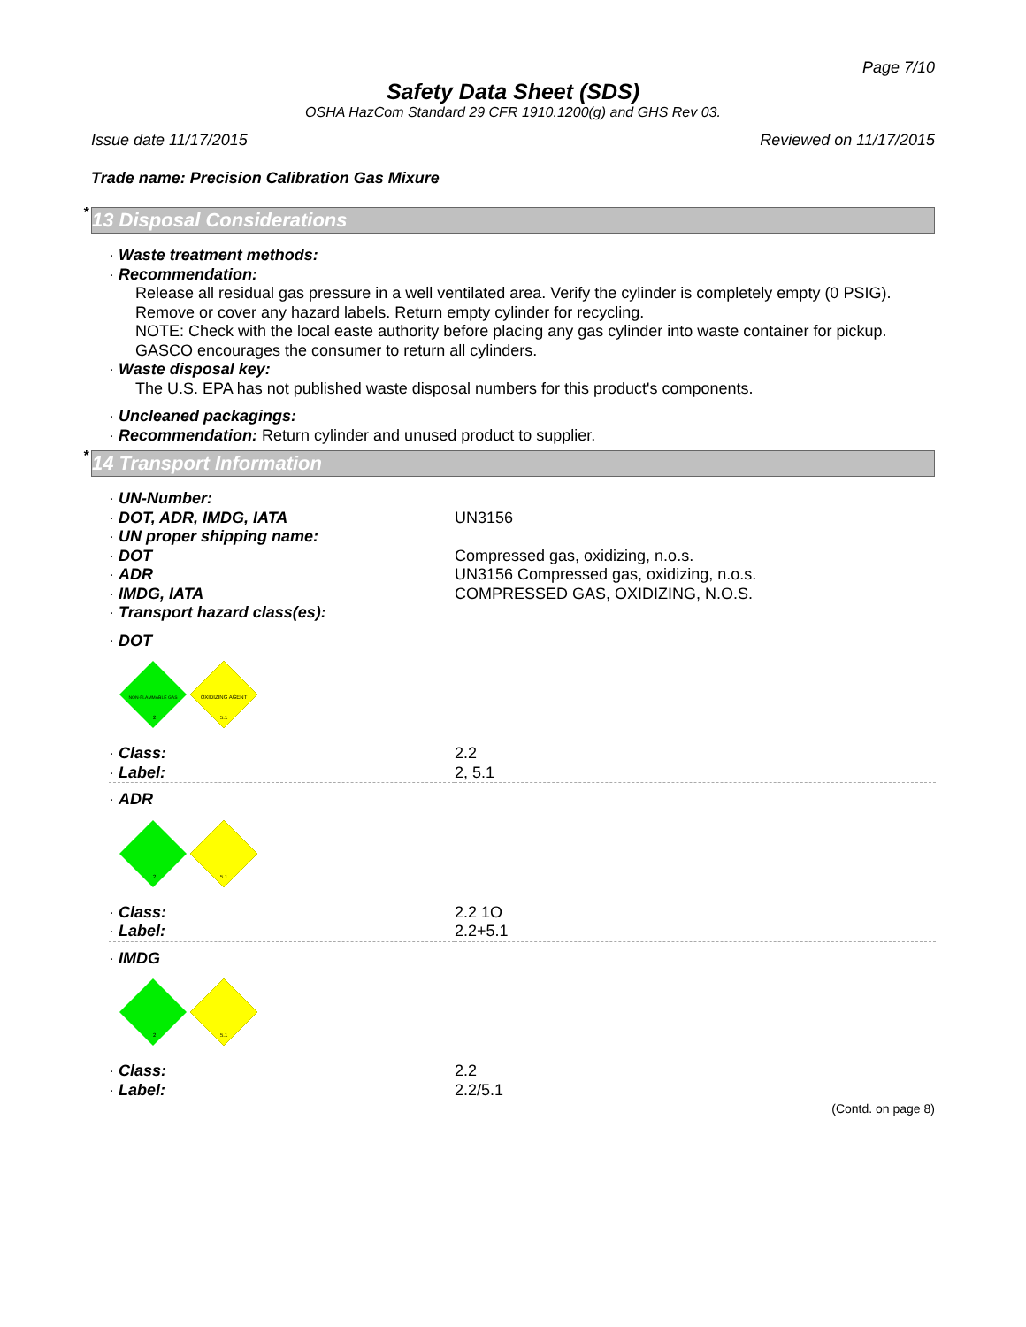Page 7/10
Safety Data Sheet (SDS)
OSHA HazCom Standard 29 CFR 1910.1200(g) and GHS Rev 03.
Issue date 11/17/2015 Reviewed on 11/17/2015
Trade name: Precision Calibration Gas Mixure
* 13 Disposal Considerations
· Waste treatment methods:
· Recommendation:
Release all residual gas pressure in a well ventilated area. Verify the cylinder is completely empty (0 PSIG). Remove or cover any hazard labels. Return empty cylinder for recycling.
NOTE: Check with the local easte authority before placing any gas cylinder into waste container for pickup. GASCO encourages the consumer to return all cylinders.
· Waste disposal key:
The U.S. EPA has not published waste disposal numbers for this product's components.
· Uncleaned packagings:
· Recommendation: Return cylinder and unused product to supplier.
* 14 Transport Information
| · UN-Number: | |
| · DOT, ADR, IMDG, IATA | UN3156 |
| · UN proper shipping name: | |
| · DOT | Compressed gas, oxidizing, n.o.s. |
| · ADR | UN3156 Compressed gas, oxidizing, n.o.s. |
| · IMDG, IATA | COMPRESSED GAS, OXIDIZING, N.O.S. |
| · Transport hazard class(es): | |
| · DOT | |
| NON-FLAMMABLE GAS OXIDIZING AGENT 2 5.1 | |
| · Class: | 2.2 |
| · Label: | 2, 5.1 |
| · ADR | |
| 2 5.1 | |
| · Class: | 2.2 1O |
| · Label: | 2.2+5.1 |
| · IMDG | |
| 2 5.1 | |
| · Class: | 2.2 |
| · Label: | 2.2/5.1 |
(Contd. on page 8)